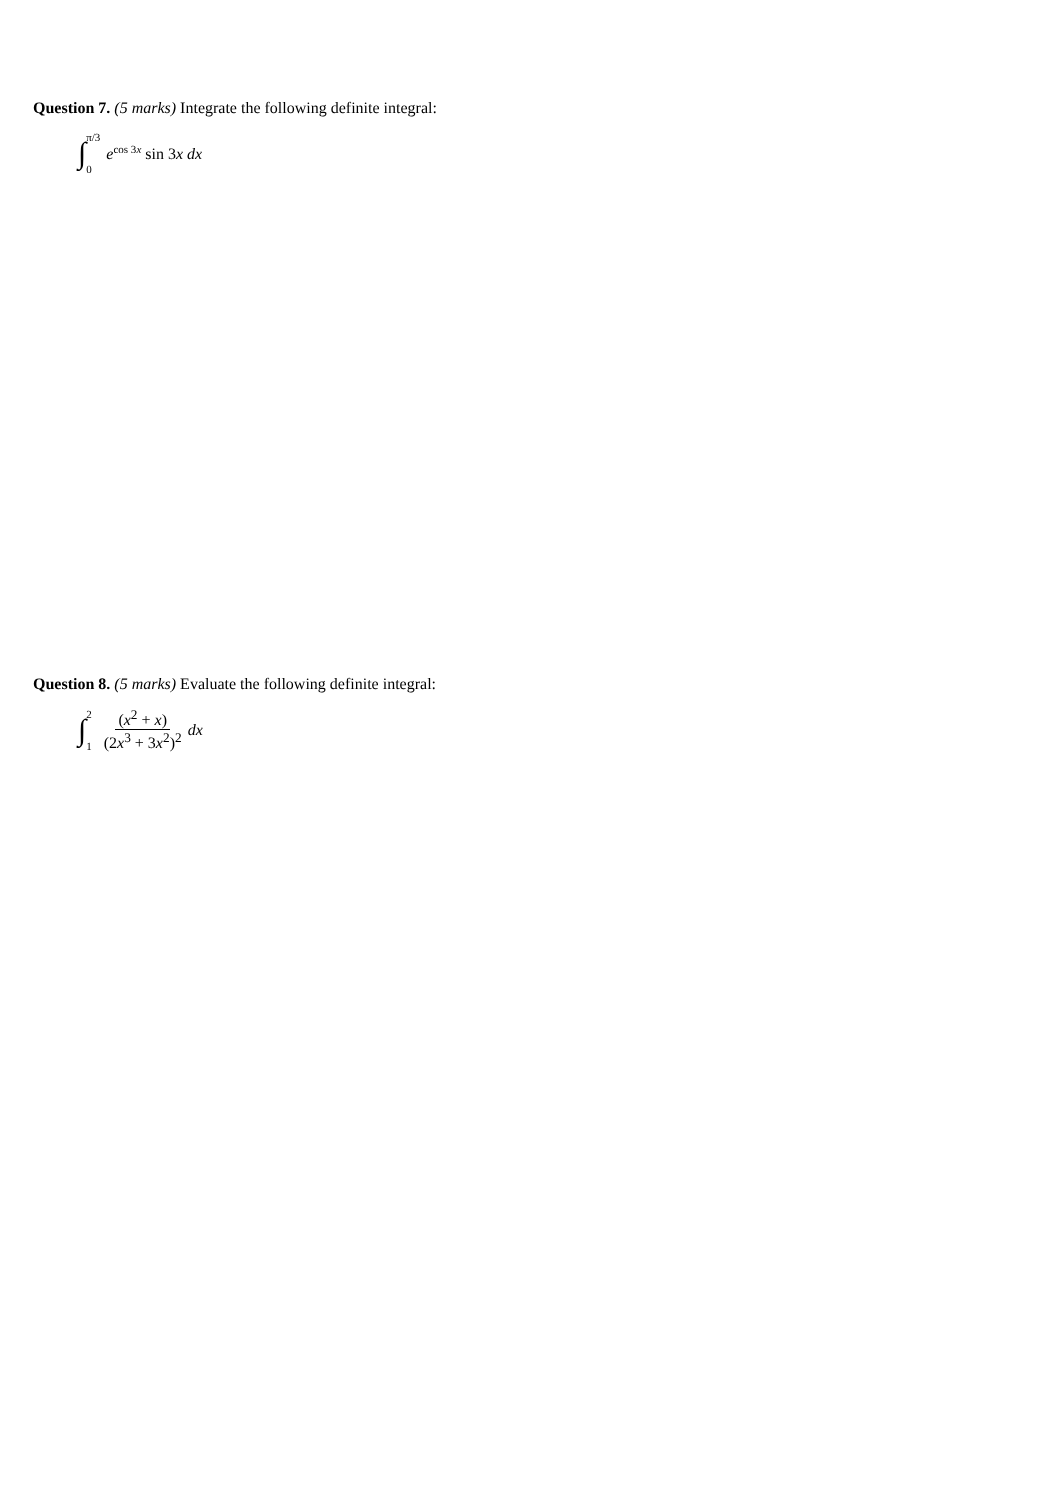Question 7. (5 marks) Integrate the following definite integral:
∫ π/3
0 e<sup>cos 3x</sup> sin 3x dx
Question 8. (5 marks) Evaluate the following definite integral:
∫ 2
1 (x<sup>2</sup> + x) (2x<sup>3</sup> + 3x<sup>2</sup>)<sup>2</sup> dx